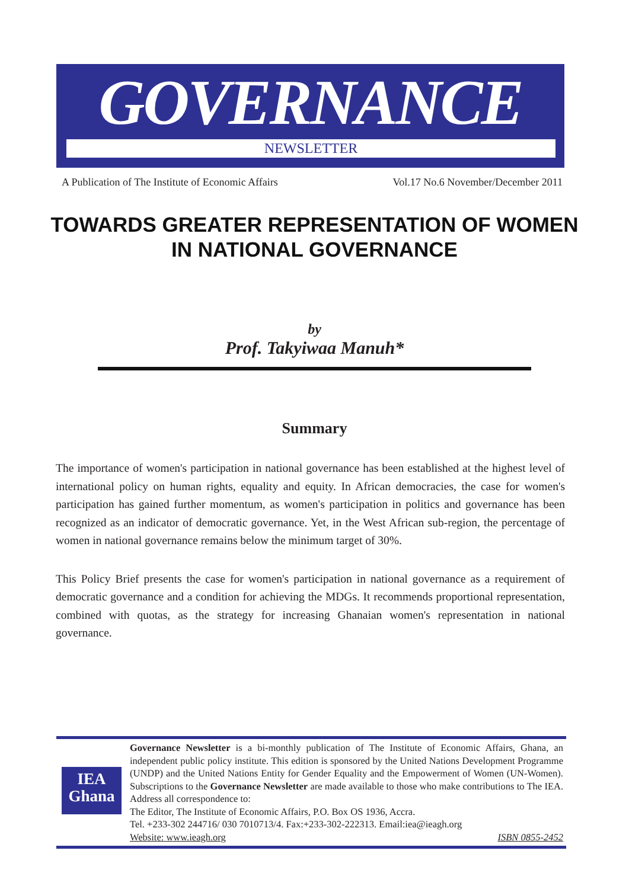GOVERNANCE
NEWSLETTER
A Publication of The Institute of Economic Affairs Vol.17 No.6 November/December 2011
TOWARDS GREATER REPRESENTATION OF WOMEN
IN NATIONAL GOVERNANCE
by
Prof. Takyiwaa Manuh*
Summary
The importance of women's participation in national governance has been established at the highest level of international policy on human rights, equality and equity. In African democracies, the case for women's participation has gained further momentum, as women's participation in politics and governance has been recognized as an indicator of democratic governance. Yet, in the West African sub-region, the percentage of women in national governance remains below the minimum target of 30%.
This Policy Brief presents the case for women's participation in national governance as a requirement of democratic governance and a condition for achieving the MDGs. It recommends proportional representation, combined with quotas, as the strategy for increasing Ghanaian women's representation in national governance.
IEA
Ghana
Governance Newsletter is a bi-monthly publication of The Institute of Economic Affairs, Ghana, an independent public policy institute. This edition is sponsored by the United Nations Development Programme (UNDP) and the United Nations Entity for Gender Equality and the Empowerment of Women (UN-Women). Subscriptions to the Governance Newsletter are made available to those who make contributions to The IEA. Address all correspondence to:
The Editor, The Institute of Economic Affairs, P.O. Box OS 1936, Accra.
Tel. +233-302 244716/ 030 7010713/4. Fax:+233-302-222313. Email:iea@ieagh.org
Website: www.ieagh.org ISBN 0855-2452